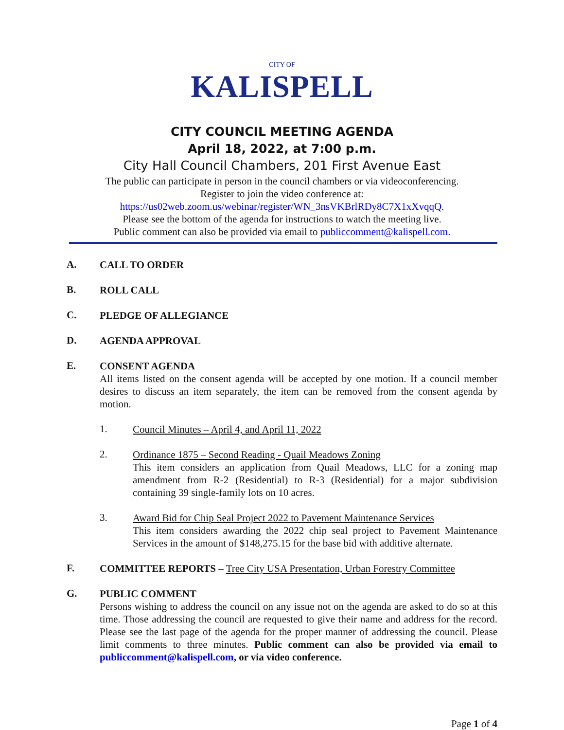CITY OF
KALISPELL
CITY COUNCIL MEETING AGENDA
April 18, 2022, at 7:00 p.m.
City Hall Council Chambers, 201 First Avenue East
The public can participate in person in the council chambers or via videoconferencing.
Register to join the video conference at:
https://us02web.zoom.us/webinar/register/WN_3nsVKBrlRDy8C7X1xXvqqQ.
Please see the bottom of the agenda for instructions to watch the meeting live.
Public comment can also be provided via email to publiccomment@kalispell.com.
A.
CALL TO ORDER
B.
ROLL CALL
C.
PLEDGE OF ALLEGIANCE
D.
AGENDA APPROVAL
E.
CONSENT AGENDA
All items listed on the consent agenda will be accepted by one motion. If a council member desires to discuss an item separately, the item can be removed from the consent agenda by motion.
1.
Council Minutes – April 4, and April 11, 2022
2.
Ordinance 1875 – Second Reading - Quail Meadows Zoning
This item considers an application from Quail Meadows, LLC for a zoning map amendment from R-2 (Residential) to R-3 (Residential) for a major subdivision containing 39 single-family lots on 10 acres.
3.
Award Bid for Chip Seal Project 2022 to Pavement Maintenance Services
This item considers awarding the 2022 chip seal project to Pavement Maintenance Services in the amount of $148,275.15 for the base bid with additive alternate.
F.
COMMITTEE REPORTS – Tree City USA Presentation, Urban Forestry Committee
G.
PUBLIC COMMENT
Persons wishing to address the council on any issue not on the agenda are asked to do so at this time. Those addressing the council are requested to give their name and address for the record. Please see the last page of the agenda for the proper manner of addressing the council. Please limit comments to three minutes. Public comment can also be provided via email to publiccomment@kalispell.com, or via video conference.
Page 1 of 4